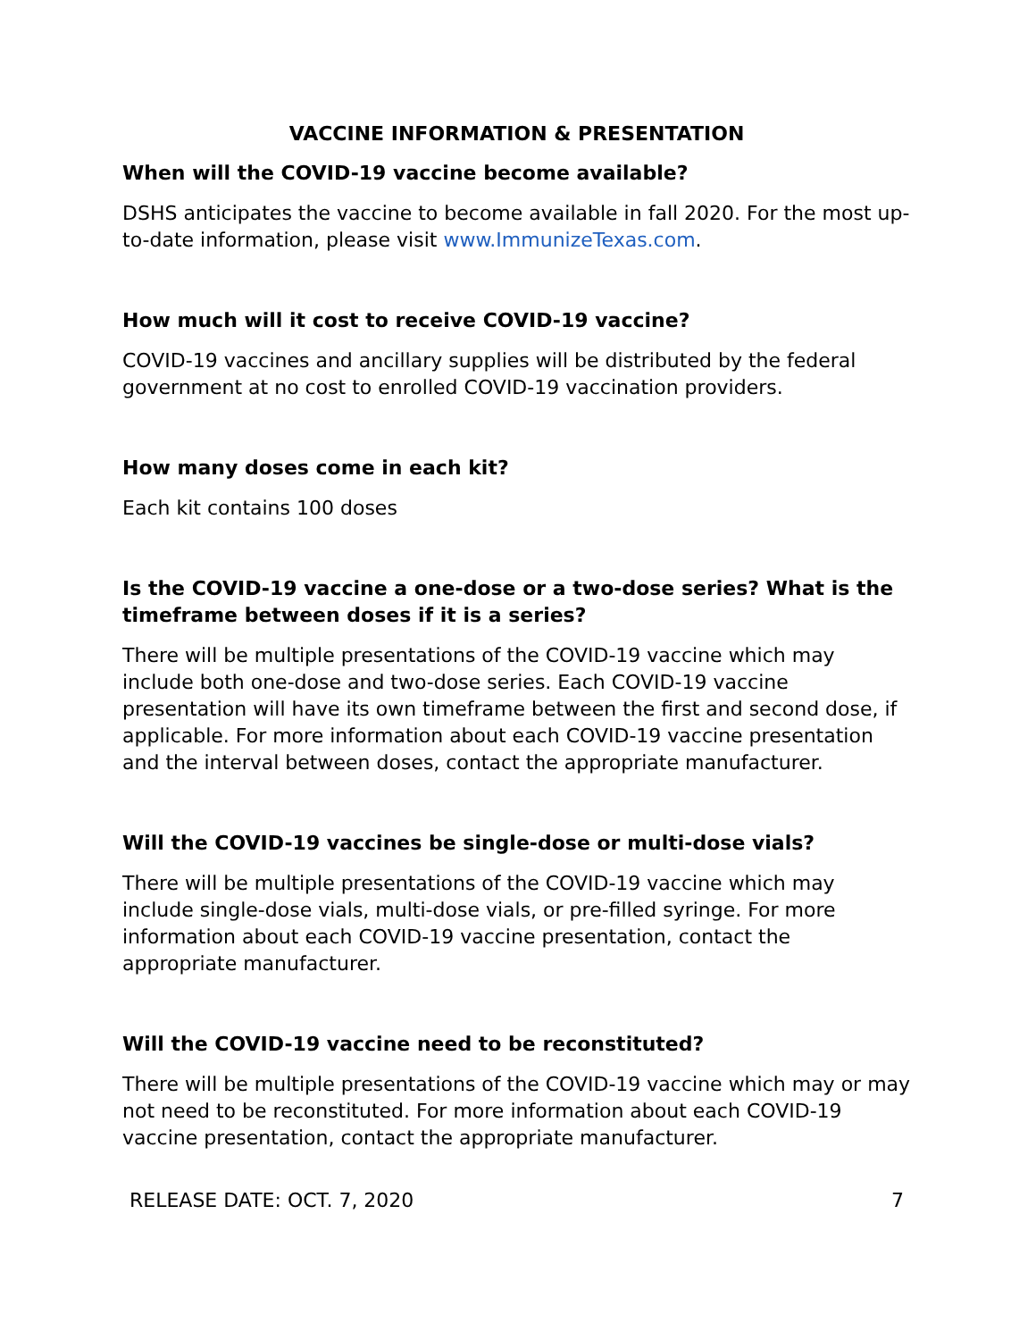VACCINE INFORMATION & PRESENTATION
When will the COVID-19 vaccine become available?
DSHS anticipates the vaccine to become available in fall 2020. For the most up-to-date information, please visit www.ImmunizeTexas.com.
How much will it cost to receive COVID-19 vaccine?
COVID-19 vaccines and ancillary supplies will be distributed by the federal government at no cost to enrolled COVID-19 vaccination providers.
How many doses come in each kit?
Each kit contains 100 doses
Is the COVID-19 vaccine a one-dose or a two-dose series? What is the timeframe between doses if it is a series?
There will be multiple presentations of the COVID-19 vaccine which may include both one-dose and two-dose series. Each COVID-19 vaccine presentation will have its own timeframe between the first and second dose, if applicable. For more information about each COVID-19 vaccine presentation and the interval between doses, contact the appropriate manufacturer.
Will the COVID-19 vaccines be single-dose or multi-dose vials?
There will be multiple presentations of the COVID-19 vaccine which may include single-dose vials, multi-dose vials, or pre-filled syringe. For more information about each COVID-19 vaccine presentation, contact the appropriate manufacturer.
Will the COVID-19 vaccine need to be reconstituted?
There will be multiple presentations of the COVID-19 vaccine which may or may not need to be reconstituted. For more information about each COVID-19 vaccine presentation, contact the appropriate manufacturer.
RELEASE DATE: OCT. 7, 2020 7